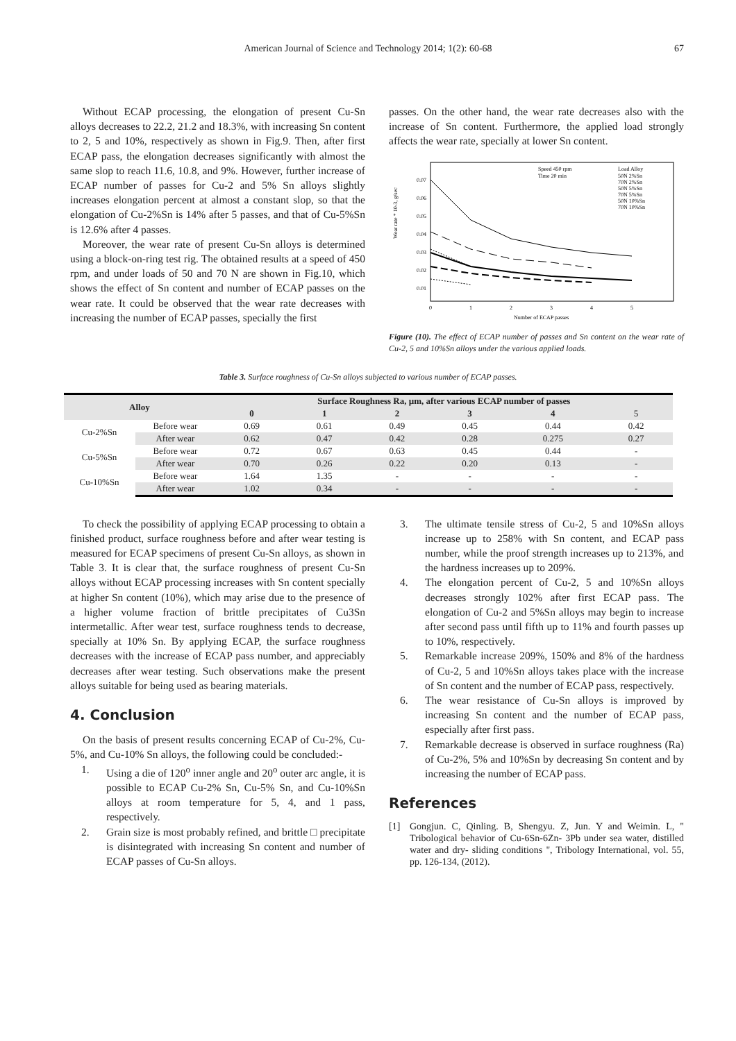American Journal of Science and Technology 2014; 1(2): 60-68 67
Without ECAP processing, the elongation of present Cu-Sn alloys decreases to 22.2, 21.2 and 18.3%, with increasing Sn content to 2, 5 and 10%, respectively as shown in Fig.9. Then, after first ECAP pass, the elongation decreases significantly with almost the same slop to reach 11.6, 10.8, and 9%. However, further increase of ECAP number of passes for Cu-2 and 5% Sn alloys slightly increases elongation percent at almost a constant slop, so that the elongation of Cu-2%Sn is 14% after 5 passes, and that of Cu-5%Sn is 12.6% after 4 passes.
Moreover, the wear rate of present Cu-Sn alloys is determined using a block-on-ring test rig. The obtained results at a speed of 450 rpm, and under loads of 50 and 70 N are shown in Fig.10, which shows the effect of Sn content and number of ECAP passes on the wear rate. It could be observed that the wear rate decreases with increasing the number of ECAP passes, specially the first
passes. On the other hand, the wear rate decreases also with the increase of Sn content. Furthermore, the applied load strongly affects the wear rate, specially at lower Sn content.
Wear rate * 10-3, g/sec
0.07
0.06
0.05
0.04
0.03
0.02
0.01
0
1
2
3
4
5
Number of ECAP passes
Speed 450 rpm
Time 20 min
Load Alloy
50N 2%Sn
70N 2%Sn
50N 5%Sn
70N 5%Sn
50N 10%Sn
70N 10%Sn
Figure (10). The effect of ECAP number of passes and Sn content on the wear rate of Cu-2, 5 and 10%Sn alloys under the various applied loads.
Table 3. Surface roughness of Cu-Sn alloys subjected to various number of ECAP passes.
| Alloy | | Surface Roughness Ra, µm, after various ECAP number of passes | | | | | |
| --- | --- | --- | --- | --- | --- | --- | --- |
| | | 0 | 1 | 2 | 3 | 4 | 5 |
| Cu-2%Sn | Before wear | 0.69 | 0.61 | 0.49 | 0.45 | 0.44 | 0.42 |
| | After wear | 0.62 | 0.47 | 0.42 | 0.28 | 0.275 | 0.27 |
| Cu-5%Sn | Before wear | 0.72 | 0.67 | 0.63 | 0.45 | 0.44 | - |
| | After wear | 0.70 | 0.26 | 0.22 | 0.20 | 0.13 | - |
| Cu-10%Sn | Before wear | 1.64 | 1.35 | - | - | - | - |
| | After wear | 1.02 | 0.34 | - | - | - | - |
To check the possibility of applying ECAP processing to obtain a finished product, surface roughness before and after wear testing is measured for ECAP specimens of present Cu-Sn alloys, as shown in Table 3. It is clear that, the surface roughness of present Cu-Sn alloys without ECAP processing increases with Sn content specially at higher Sn content (10%), which may arise due to the presence of a higher volume fraction of brittle precipitates of Cu3Sn intermetallic. After wear test, surface roughness tends to decrease, specially at 10% Sn. By applying ECAP, the surface roughness decreases with the increase of ECAP pass number, and appreciably decreases after wear testing. Such observations make the present alloys suitable for being used as bearing materials.
4. Conclusion
On the basis of present results concerning ECAP of Cu-2%, Cu-5%, and Cu-10% Sn alloys, the following could be concluded:-
1. Using a die of 120<sup>o</sup> inner angle and 20<sup>o</sup> outer arc angle, it is possible to ECAP Cu-2% Sn, Cu-5% Sn, and Cu-10%Sn alloys at room temperature for 5, 4, and 1 pass, respectively.
2. Grain size is most probably refined, and brittle □ precipitate is disintegrated with increasing Sn content and number of ECAP passes of Cu-Sn alloys.
3. The ultimate tensile stress of Cu-2, 5 and 10%Sn alloys increase up to 258% with Sn content, and ECAP pass number, while the proof strength increases up to 213%, and the hardness increases up to 209%.
4. The elongation percent of Cu-2, 5 and 10%Sn alloys decreases strongly 102% after first ECAP pass. The elongation of Cu-2 and 5%Sn alloys may begin to increase after second pass until fifth up to 11% and fourth passes up to 10%, respectively.
5. Remarkable increase 209%, 150% and 8% of the hardness of Cu-2, 5 and 10%Sn alloys takes place with the increase of Sn content and the number of ECAP pass, respectively.
6. The wear resistance of Cu-Sn alloys is improved by increasing Sn content and the number of ECAP pass, especially after first pass.
7. Remarkable decrease is observed in surface roughness (Ra) of Cu-2%, 5% and 10%Sn by decreasing Sn content and by increasing the number of ECAP pass.
References
[1] Gongjun. C, Qinling. B, Shengyu. Z, Jun. Y and Weimin. L, " Tribological behavior of Cu-6Sn-6Zn- 3Pb under sea water, distilled water and dry- sliding conditions ", Tribology International, vol. 55, pp. 126-134, (2012).